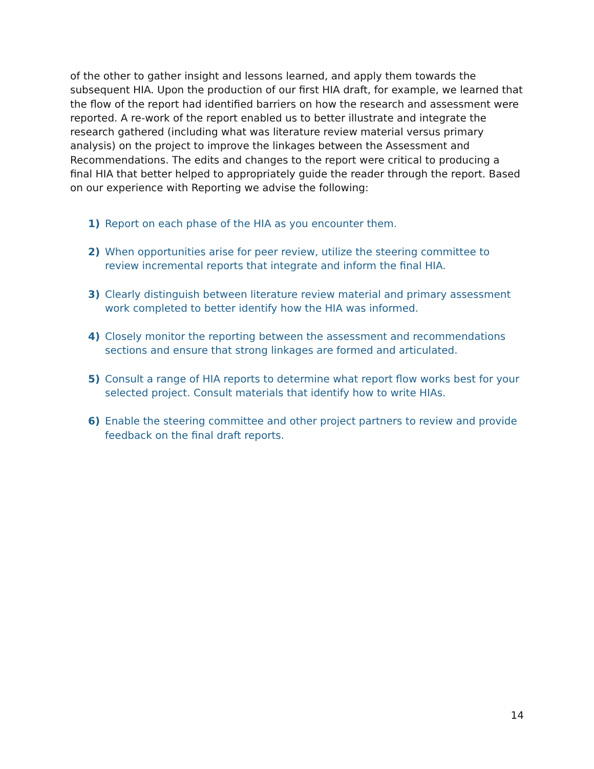of the other to gather insight and lessons learned, and apply them towards the subsequent HIA. Upon the production of our first HIA draft, for example, we learned that the flow of the report had identified barriers on how the research and assessment were reported. A re-work of the report enabled us to better illustrate and integrate the research gathered (including what was literature review material versus primary analysis) on the project to improve the linkages between the Assessment and Recommendations. The edits and changes to the report were critical to producing a final HIA that better helped to appropriately guide the reader through the report. Based on our experience with Reporting we advise the following:
1) Report on each phase of the HIA as you encounter them.
2) When opportunities arise for peer review, utilize the steering committee to review incremental reports that integrate and inform the final HIA.
3) Clearly distinguish between literature review material and primary assessment work completed to better identify how the HIA was informed.
4) Closely monitor the reporting between the assessment and recommendations sections and ensure that strong linkages are formed and articulated.
5) Consult a range of HIA reports to determine what report flow works best for your selected project. Consult materials that identify how to write HIAs.
6) Enable the steering committee and other project partners to review and provide feedback on the final draft reports.
14